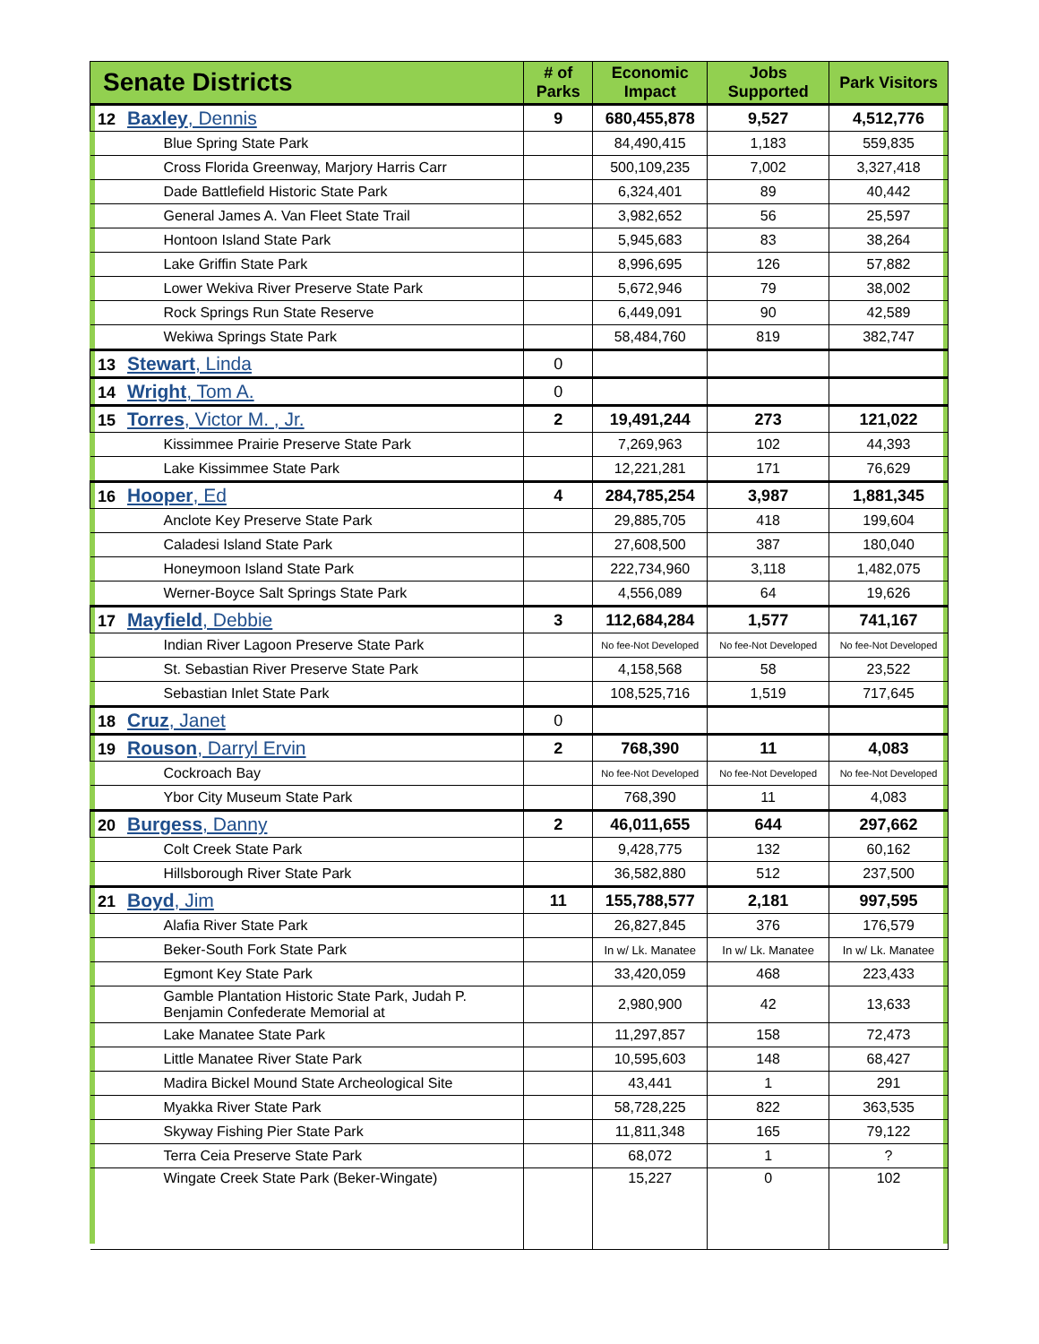| Senate Districts | # of Parks | Economic Impact | Jobs Supported | Park Visitors |
| --- | --- | --- | --- | --- |
| 12 Baxley , Dennis | 9 | 680,455,878 | 9,527 | 4,512,776 |
| Blue Spring State Park | | 84,490,415 | 1,183 | 559,835 |
| Cross Florida Greenway, Marjory Harris Carr | | 500,109,235 | 7,002 | 3,327,418 |
| Dade Battlefield Historic State Park | | 6,324,401 | 89 | 40,442 |
| General James A. Van Fleet State Trail | | 3,982,652 | 56 | 25,597 |
| Hontoon Island State Park | | 5,945,683 | 83 | 38,264 |
| Lake Griffin State Park | | 8,996,695 | 126 | 57,882 |
| Lower Wekiva River Preserve State Park | | 5,672,946 | 79 | 38,002 |
| Rock Springs Run State Reserve | | 6,449,091 | 90 | 42,589 |
| Wekiwa Springs State Park | | 58,484,760 | 819 | 382,747 |
| 13 Stewart , Linda | 0 | | | |
| 14 Wright , Tom A. | 0 | | | |
| 15 Torres , Victor M. , Jr. | 2 | 19,491,244 | 273 | 121,022 |
| Kissimmee Prairie Preserve State Park | | 7,269,963 | 102 | 44,393 |
| Lake Kissimmee State Park | | 12,221,281 | 171 | 76,629 |
| 16 Hooper , Ed | 4 | 284,785,254 | 3,987 | 1,881,345 |
| Anclote Key Preserve State Park | | 29,885,705 | 418 | 199,604 |
| Caladesi Island State Park | | 27,608,500 | 387 | 180,040 |
| Honeymoon Island State Park | | 222,734,960 | 3,118 | 1,482,075 |
| Werner-Boyce Salt Springs State Park | | 4,556,089 | 64 | 19,626 |
| 17 Mayfield , Debbie | 3 | 112,684,284 | 1,577 | 741,167 |
| Indian River Lagoon Preserve State Park | | No fee-Not Developed | No fee-Not Developed | No fee-Not Developed |
| St. Sebastian River Preserve State Park | | 4,158,568 | 58 | 23,522 |
| Sebastian Inlet State Park | | 108,525,716 | 1,519 | 717,645 |
| 18 Cruz , Janet | 0 | | | |
| 19 Rouson , Darryl Ervin | 2 | 768,390 | 11 | 4,083 |
| Cockroach Bay | | No fee-Not Developed | No fee-Not Developed | No fee-Not Developed |
| Ybor City Museum State Park | | 768,390 | 11 | 4,083 |
| 20 Burgess , Danny | 2 | 46,011,655 | 644 | 297,662 |
| Colt Creek State Park | | 9,428,775 | 132 | 60,162 |
| Hillsborough River State Park | | 36,582,880 | 512 | 237,500 |
| 21 Boyd , Jim | 11 | 155,788,577 | 2,181 | 997,595 |
| Alafia River State Park | | 26,827,845 | 376 | 176,579 |
| Beker-South Fork State Park | | In w/ Lk. Manatee | In w/ Lk. Manatee | In w/ Lk. Manatee |
| Egmont Key State Park | | 33,420,059 | 468 | 223,433 |
| Gamble Plantation Historic State Park, Judah P. Benjamin Confederate Memorial at | | 2,980,900 | 42 | 13,633 |
| Lake Manatee State Park | | 11,297,857 | 158 | 72,473 |
| Little Manatee River State Park | | 10,595,603 | 148 | 68,427 |
| Madira Bickel Mound State Archeological Site | | 43,441 | 1 | 291 |
| Myakka River State Park | | 58,728,225 | 822 | 363,535 |
| Skyway Fishing Pier State Park | | 11,811,348 | 165 | 79,122 |
| Terra Ceia Preserve State Park | | 68,072 | 1 | ? |
| Wingate Creek State Park (Beker-Wingate) | | 15,227 | 0 | 102 |